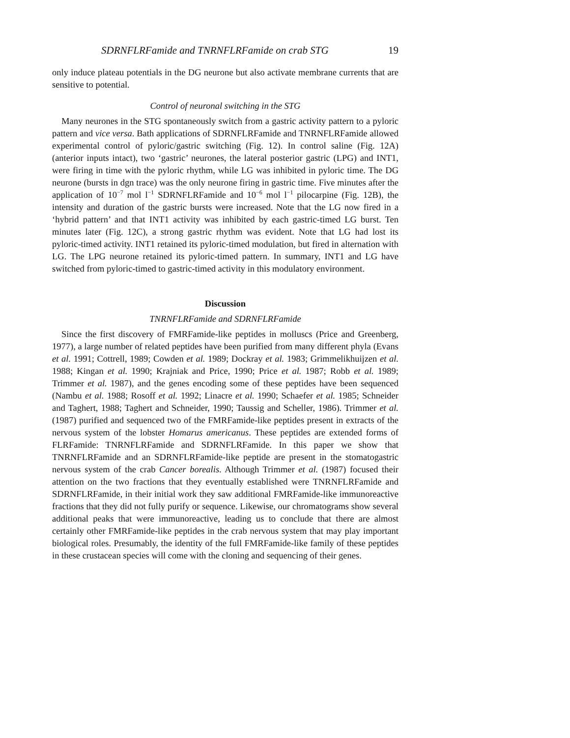SDRNFLRFamide and TNRNFLRFamide on crab STG 19
only induce plateau potentials in the DG neurone but also activate membrane currents that are sensitive to potential.
Control of neuronal switching in the STG
Many neurones in the STG spontaneously switch from a gastric activity pattern to a pyloric pattern and vice versa. Bath applications of SDRNFLRFamide and TNRNFLRFamide allowed experimental control of pyloric/gastric switching (Fig. 12). In control saline (Fig. 12A) (anterior inputs intact), two ‘gastric’ neurones, the lateral posterior gastric (LPG) and INT1, were firing in time with the pyloric rhythm, while LG was inhibited in pyloric time. The DG neurone (bursts in dgn trace) was the only neurone firing in gastric time. Five minutes after the application of 10<sup>−7</sup> mol l<sup>−1</sup> SDRNFLRFamide and 10<sup>−6</sup> mol l<sup>−1</sup> pilocarpine (Fig. 12B), the intensity and duration of the gastric bursts were increased. Note that the LG now fired in a ‘hybrid pattern’ and that INT1 activity was inhibited by each gastric-timed LG burst. Ten minutes later (Fig. 12C), a strong gastric rhythm was evident. Note that LG had lost its pyloric-timed activity. INT1 retained its pyloric-timed modulation, but fired in alternation with LG. The LPG neurone retained its pyloric-timed pattern. In summary, INT1 and LG have switched from pyloric-timed to gastric-timed activity in this modulatory environment.
Discussion
TNRNFLRFamide and SDRNFLRFamide
Since the first discovery of FMRFamide-like peptides in molluscs (Price and Greenberg, 1977), a large number of related peptides have been purified from many different phyla (Evans et al. 1991; Cottrell, 1989; Cowden et al. 1989; Dockray et al. 1983; Grimmelikhuijzen et al. 1988; Kingan et al. 1990; Krajniak and Price, 1990; Price et al. 1987; Robb et al. 1989; Trimmer et al. 1987), and the genes encoding some of these peptides have been sequenced (Nambu et al. 1988; Rosoff et al. 1992; Linacre et al. 1990; Schaefer et al. 1985; Schneider and Taghert, 1988; Taghert and Schneider, 1990; Taussig and Scheller, 1986). Trimmer et al. (1987) purified and sequenced two of the FMRFamide-like peptides present in extracts of the nervous system of the lobster Homarus americanus. These peptides are extended forms of FLRFamide: TNRNFLRFamide and SDRNFLRFamide. In this paper we show that TNRNFLRFamide and an SDRNFLRFamide-like peptide are present in the stomatogastric nervous system of the crab Cancer borealis. Although Trimmer et al. (1987) focused their attention on the two fractions that they eventually established were TNRNFLRFamide and SDRNFLRFamide, in their initial work they saw additional FMRFamide-like immunoreactive fractions that they did not fully purify or sequence. Likewise, our chromatograms show several additional peaks that were immunoreactive, leading us to conclude that there are almost certainly other FMRFamide-like peptides in the crab nervous system that may play important biological roles. Presumably, the identity of the full FMRFamide-like family of these peptides in these crustacean species will come with the cloning and sequencing of their genes.